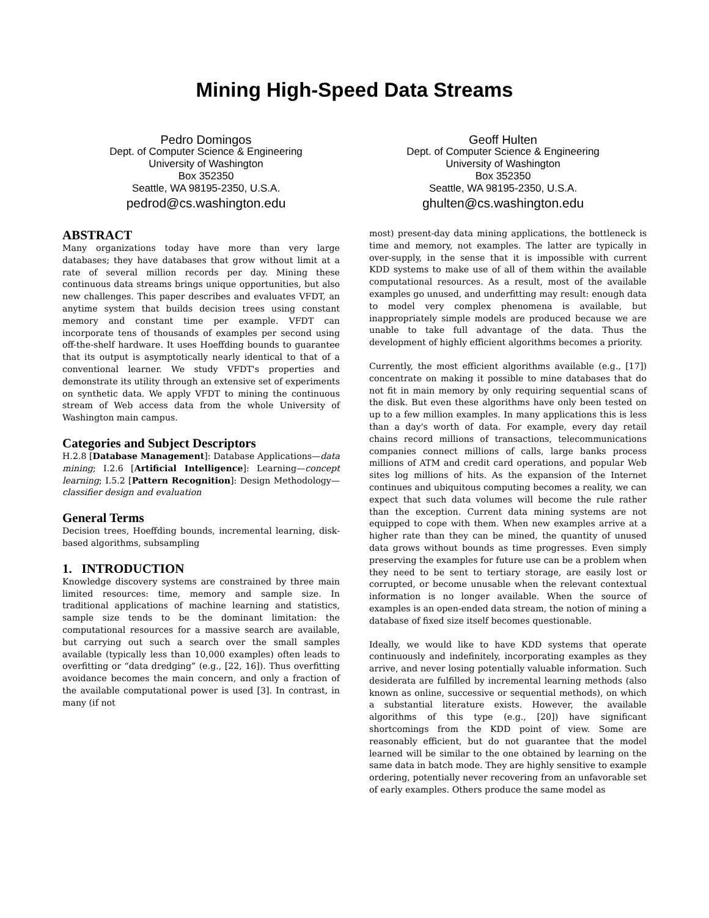Mining High-Speed Data Streams
Pedro Domingos
Dept. of Computer Science & Engineering
University of Washington
Box 352350
Seattle, WA 98195-2350, U.S.A.
pedrod@cs.washington.edu
Geoff Hulten
Dept. of Computer Science & Engineering
University of Washington
Box 352350
Seattle, WA 98195-2350, U.S.A.
ghulten@cs.washington.edu
ABSTRACT
Many organizations today have more than very large databases; they have databases that grow without limit at a rate of several million records per day. Mining these continuous data streams brings unique opportunities, but also new challenges. This paper describes and evaluates VFDT, an anytime system that builds decision trees using constant memory and constant time per example. VFDT can incorporate tens of thousands of examples per second using off-the-shelf hardware. It uses Hoeffding bounds to guarantee that its output is asymptotically nearly identical to that of a conventional learner. We study VFDT's properties and demonstrate its utility through an extensive set of experiments on synthetic data. We apply VFDT to mining the continuous stream of Web access data from the whole University of Washington main campus.
Categories and Subject Descriptors
H.2.8 [Database Management]: Database Applications—data mining; I.2.6 [Artificial Intelligence]: Learning—concept learning; I.5.2 [Pattern Recognition]: Design Methodology—classifier design and evaluation
General Terms
Decision trees, Hoeffding bounds, incremental learning, disk-based algorithms, subsampling
1. INTRODUCTION
Knowledge discovery systems are constrained by three main limited resources: time, memory and sample size. In traditional applications of machine learning and statistics, sample size tends to be the dominant limitation: the computational resources for a massive search are available, but carrying out such a search over the small samples available (typically less than 10,000 examples) often leads to overfitting or “data dredging” (e.g., [22, 16]). Thus overfitting avoidance becomes the main concern, and only a fraction of the available computational power is used [3]. In contrast, in many (if not
most) present-day data mining applications, the bottleneck is time and memory, not examples. The latter are typically in over-supply, in the sense that it is impossible with current KDD systems to make use of all of them within the available computational resources. As a result, most of the available examples go unused, and underfitting may result: enough data to model very complex phenomena is available, but inappropriately simple models are produced because we are unable to take full advantage of the data. Thus the development of highly efficient algorithms becomes a priority.
Currently, the most efficient algorithms available (e.g., [17]) concentrate on making it possible to mine databases that do not fit in main memory by only requiring sequential scans of the disk. But even these algorithms have only been tested on up to a few million examples. In many applications this is less than a day's worth of data. For example, every day retail chains record millions of transactions, telecommunications companies connect millions of calls, large banks process millions of ATM and credit card operations, and popular Web sites log millions of hits. As the expansion of the Internet continues and ubiquitous computing becomes a reality, we can expect that such data volumes will become the rule rather than the exception. Current data mining systems are not equipped to cope with them. When new examples arrive at a higher rate than they can be mined, the quantity of unused data grows without bounds as time progresses. Even simply preserving the examples for future use can be a problem when they need to be sent to tertiary storage, are easily lost or corrupted, or become unusable when the relevant contextual information is no longer available. When the source of examples is an open-ended data stream, the notion of mining a database of fixed size itself becomes questionable.
Ideally, we would like to have KDD systems that operate continuously and indefinitely, incorporating examples as they arrive, and never losing potentially valuable information. Such desiderata are fulfilled by incremental learning methods (also known as online, successive or sequential methods), on which a substantial literature exists. However, the available algorithms of this type (e.g., [20]) have significant shortcomings from the KDD point of view. Some are reasonably efficient, but do not guarantee that the model learned will be similar to the one obtained by learning on the same data in batch mode. They are highly sensitive to example ordering, potentially never recovering from an unfavorable set of early examples. Others produce the same model as